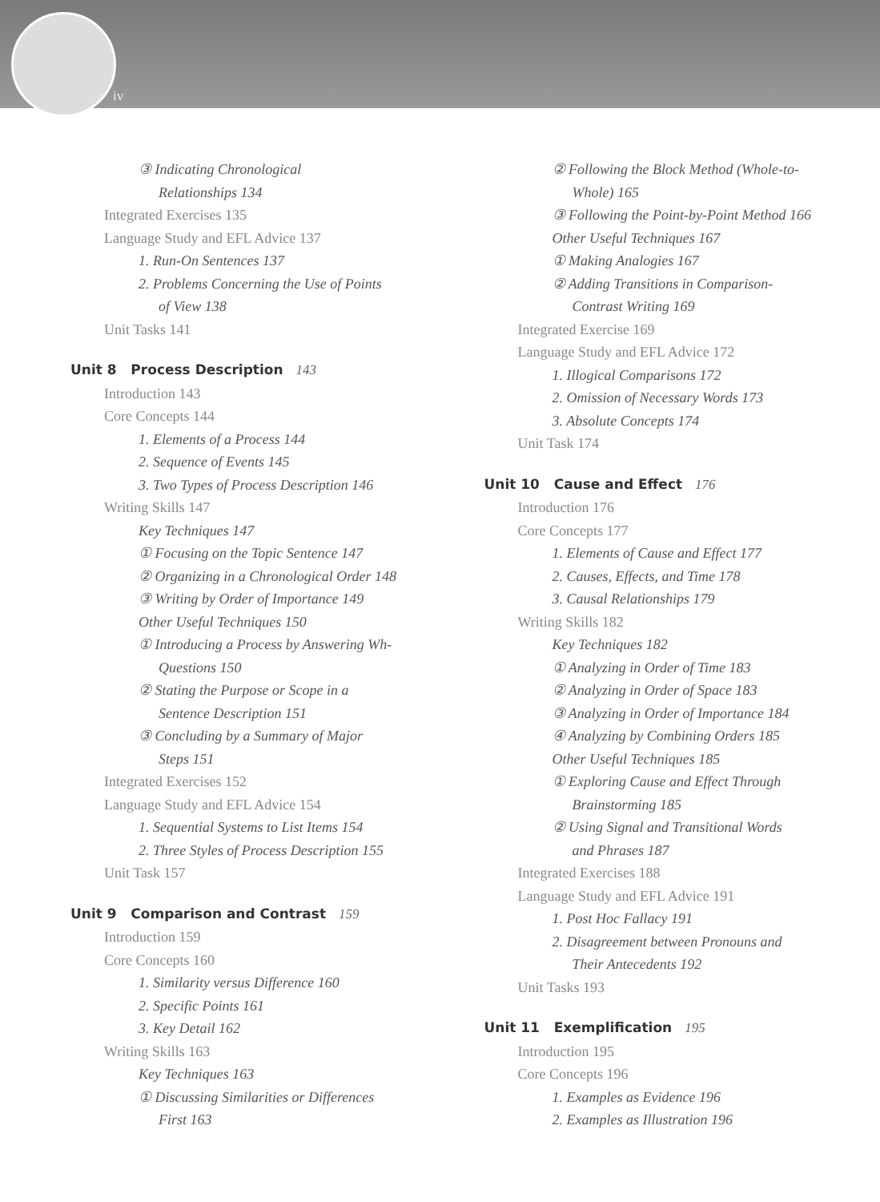iv
③ Indicating Chronological
Relationships 134
Integrated Exercises 135
Language Study and EFL Advice 137
1. Run-On Sentences 137
2. Problems Concerning the Use of Points
of View 138
Unit Tasks 141
Unit 8 Process Description 143
Introduction 143
Core Concepts 144
1. Elements of a Process 144
2. Sequence of Events 145
3. Two Types of Process Description 146
Writing Skills 147
Key Techniques 147
① Focusing on the Topic Sentence 147
② Organizing in a Chronological Order 148
③ Writing by Order of Importance 149
Other Useful Techniques 150
① Introducing a Process by Answering Wh-
Questions 150
② Stating the Purpose or Scope in a
Sentence Description 151
③ Concluding by a Summary of Major
Steps 151
Integrated Exercises 152
Language Study and EFL Advice 154
1. Sequential Systems to List Items 154
2. Three Styles of Process Description 155
Unit Task 157
Unit 9 Comparison and Contrast 159
Introduction 159
Core Concepts 160
1. Similarity versus Difference 160
2. Specific Points 161
3. Key Detail 162
Writing Skills 163
Key Techniques 163
① Discussing Similarities or Differences
First 163
② Following the Block Method (Whole-to-
Whole) 165
③ Following the Point-by-Point Method 166
Other Useful Techniques 167
① Making Analogies 167
② Adding Transitions in Comparison-
Contrast Writing 169
Integrated Exercise 169
Language Study and EFL Advice 172
1. Illogical Comparisons 172
2. Omission of Necessary Words 173
3. Absolute Concepts 174
Unit Task 174
Unit 10 Cause and Effect 176
Introduction 176
Core Concepts 177
1. Elements of Cause and Effect 177
2. Causes, Effects, and Time 178
3. Causal Relationships 179
Writing Skills 182
Key Techniques 182
① Analyzing in Order of Time 183
② Analyzing in Order of Space 183
③ Analyzing in Order of Importance 184
④ Analyzing by Combining Orders 185
Other Useful Techniques 185
① Exploring Cause and Effect Through
Brainstorming 185
② Using Signal and Transitional Words
and Phrases 187
Integrated Exercises 188
Language Study and EFL Advice 191
1. Post Hoc Fallacy 191
2. Disagreement between Pronouns and
Their Antecedents 192
Unit Tasks 193
Unit 11 Exemplification 195
Introduction 195
Core Concepts 196
1. Examples as Evidence 196
2. Examples as Illustration 196